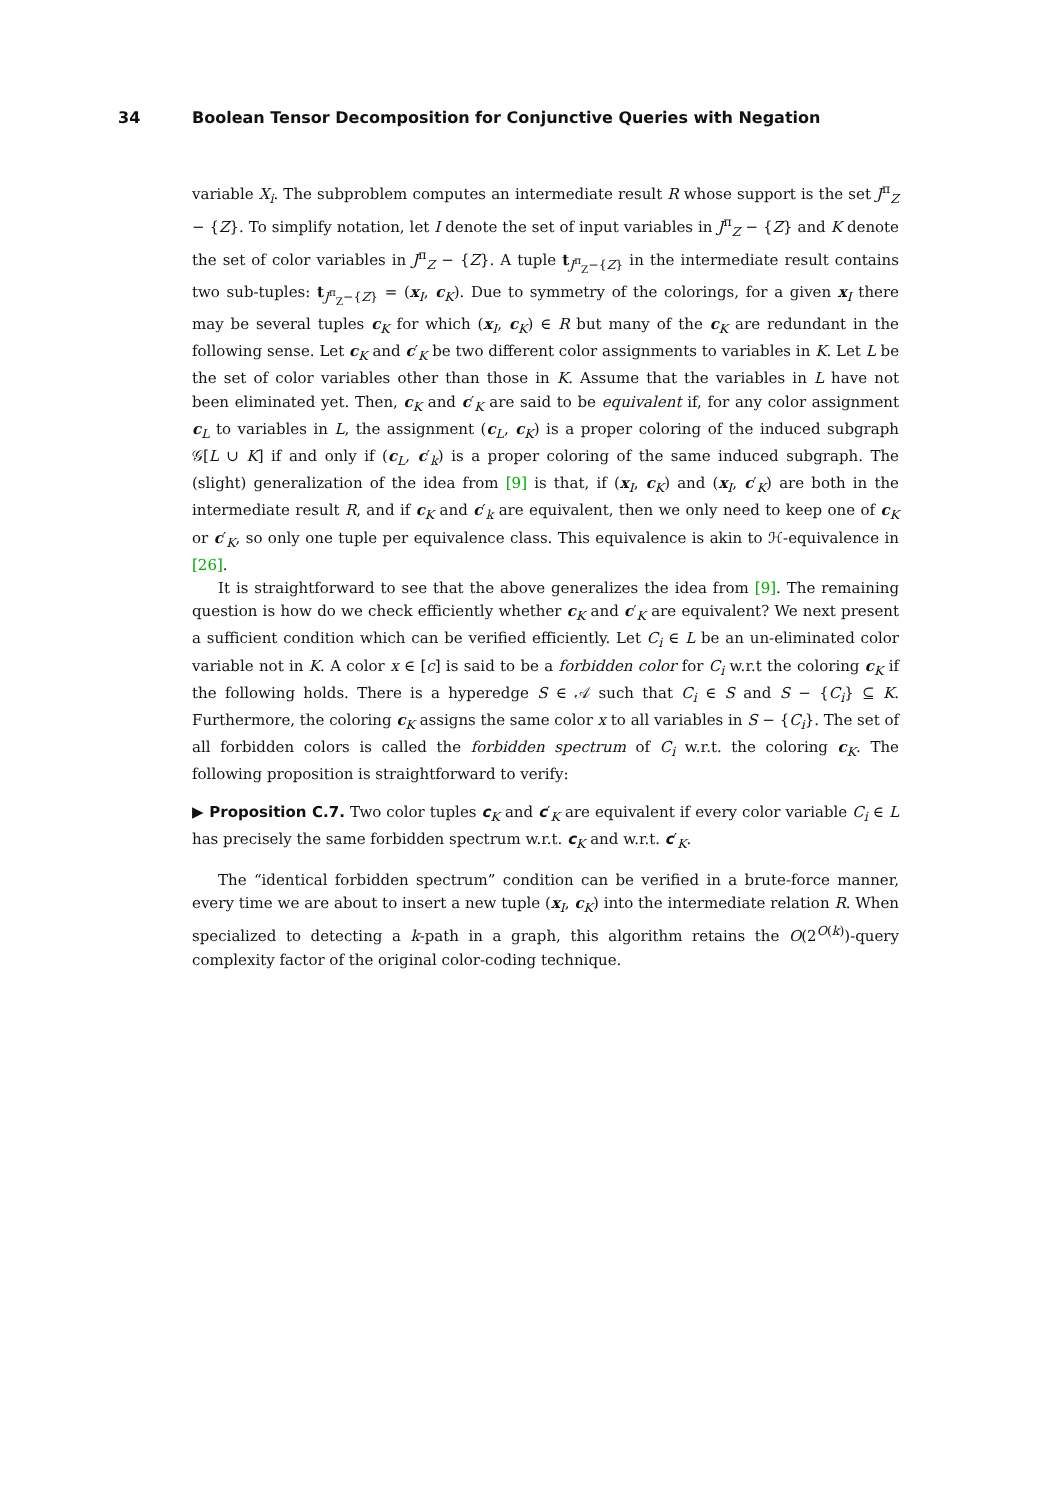34 Boolean Tensor Decomposition for Conjunctive Queries with Negation
variable X<sub>i</sub>. The subproblem computes an intermediate result R whose support is the set J<sup>π</sup><sub>Z</sub> − {Z}. To simplify notation, let I denote the set of input variables in J<sup>π</sup><sub>Z</sub> − {Z} and K denote the set of color variables in J<sup>π</sup><sub>Z</sub> − {Z}. A tuple t<sub>J<sup>π</sup><sub>Z</sub>−{Z}</sub> in the intermediate result contains two sub-tuples: t<sub>J<sup>π</sup><sub>Z</sub>−{Z}</sub> = (x<sub>I</sub>, c<sub>K</sub>). Due to symmetry of the colorings, for a given x<sub>I</sub> there may be several tuples c<sub>K</sub> for which (x<sub>I</sub>, c<sub>K</sub>) ∈ R but many of the c<sub>K</sub> are redundant in the following sense. Let c<sub>K</sub> and c′<sub>K</sub> be two different color assignments to variables in K. Let L be the set of color variables other than those in K. Assume that the variables in L have not been eliminated yet. Then, c<sub>K</sub> and c′<sub>K</sub> are said to be equivalent if, for any color assignment c<sub>L</sub> to variables in L, the assignment (c<sub>L</sub>, c<sub>K</sub>) is a proper coloring of the induced subgraph 𝒢[L ∪ K] if and only if (c<sub>L</sub>, c′<sub>k</sub>) is a proper coloring of the same induced subgraph. The (slight) generalization of the idea from [9] is that, if (x<sub>I</sub>, c<sub>K</sub>) and (x<sub>I</sub>, c′<sub>K</sub>) are both in the intermediate result R, and if c<sub>K</sub> and c′<sub>k</sub> are equivalent, then we only need to keep one of c<sub>K</sub> or c′<sub>K</sub>, so only one tuple per equivalence class. This equivalence is akin to ℋ-equivalence in [26].
It is straightforward to see that the above generalizes the idea from [9]. The remaining question is how do we check efficiently whether c<sub>K</sub> and c′<sub>K</sub> are equivalent? We next present a sufficient condition which can be verified efficiently. Let C<sub>i</sub> ∈ L be an un-eliminated color variable not in K. A color x ∈ [c] is said to be a forbidden color for C<sub>i</sub> w.r.t the coloring c<sub>K</sub> if the following holds. There is a hyperedge S ∈ 𝒜 such that C<sub>i</sub> ∈ S and S − {C<sub>i</sub>} ⊆ K. Furthermore, the coloring c<sub>K</sub> assigns the same color x to all variables in S − {C<sub>i</sub>}. The set of all forbidden colors is called the forbidden spectrum of C<sub>i</sub> w.r.t. the coloring c<sub>K</sub>. The following proposition is straightforward to verify:
▶ Proposition C.7. Two color tuples c<sub>K</sub> and c′<sub>K</sub> are equivalent if every color variable C<sub>i</sub> ∈ L has precisely the same forbidden spectrum w.r.t. c<sub>K</sub> and w.r.t. c′<sub>K</sub>.
The “identical forbidden spectrum” condition can be verified in a brute-force manner, every time we are about to insert a new tuple (x<sub>I</sub>, c<sub>K</sub>) into the intermediate relation R. When specialized to detecting a k-path in a graph, this algorithm retains the O(2<sup>O(k)</sup>)-query complexity factor of the original color-coding technique.